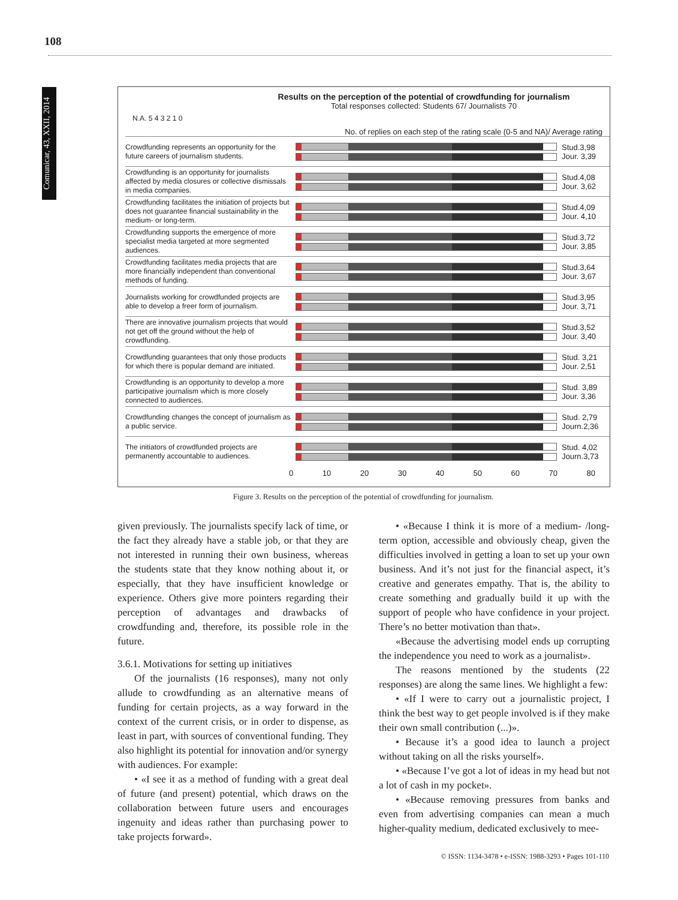108
Comunicar, 43, XXII, 2014
Results on the perception of the potential of crowdfunding for journalism
Total responses collected: Students 67/ Journalists 70
N.A. 5 4 3 2 1 0
No. of replies on each step of the rating scale (0-5 and NA)/ Average rating
Crowdfunding represents an opportunity for the future careers of journalism students.
Stud.3,98
Jour. 3,39
Crowdfunding is an opportunity for journalists affected by media closures or collective dismissals in media companies.
Stud.4,08
Jour. 3,62
Crowdfunding facilitates the initiation of projects but does not guarantee financial sustainability in the medium- or long-term.
Stud.4,09
Jour. 4,10
Crowdfunding supports the emergence of more specialist media targeted at more segmented audiences.
Stud.3,72
Jour. 3,85
Crowdfunding facilitates media projects that are more financially independent than conventional methods of funding.
Stud.3,64
Jour. 3,67
Journalists working for crowdfunded projects are able to develop a freer form of journalism.
Stud.3,95
Jour. 3,71
There are innovative journalism projects that would not get off the ground without the help of crowdfunding.
Stud.3,52
Jour. 3,40
Crowdfunding guarantees that only those products for which there is popular demand are initiated.
Stud. 3,21
Jour. 2,51
Crowdfunding is an opportunity to develop a more participative journalism which is more closely connected to audiences.
Stud. 3,89
Jour. 3,36
Crowdfunding changes the concept of journalism as a public service.
Stud. 2,79
Journ.2,36
The initiators of crowdfunded projects are permanently accountable to audiences.
Stud. 4,02
Journ.3,73
0 10 20 30 40 50 60 70 80
Figure 3. Results on the perception of the potential of crowdfunding for journalism.
given previously. The journalists specify lack of time, or the fact they already have a stable job, or that they are not interested in running their own business, whereas the students state that they know nothing about it, or especially, that they have insufficient knowledge or experience. Others give more pointers regarding their perception of advantages and drawbacks of crowdfunding and, therefore, its possible role in the future.
3.6.1. Motivations for setting up initiatives
Of the journalists (16 responses), many not only allude to crowdfunding as an alternative means of funding for certain projects, as a way forward in the context of the current crisis, or in order to dispense, as least in part, with sources of conventional funding. They also highlight its potential for innovation and/or synergy with audiences. For example:
• «I see it as a method of funding with a great deal of future (and present) potential, which draws on the collaboration between future users and encourages ingenuity and ideas rather than purchasing power to take projects forward».
• «Because I think it is more of a medium- /long-term option, accessible and obviously cheap, given the difficulties involved in getting a loan to set up your own business. And it’s not just for the financial aspect, it’s creative and generates empathy. That is, the ability to create something and gradually build it up with the support of people who have confidence in your project. There’s no better motivation than that».
«Because the advertising model ends up corrupting the independence you need to work as a journalist».
The reasons mentioned by the students (22 responses) are along the same lines. We highlight a few:
• «If I were to carry out a journalistic project, I think the best way to get people involved is if they make their own small contribution (...)».
• Because it’s a good idea to launch a project without taking on all the risks yourself».
• «Because I’ve got a lot of ideas in my head but not a lot of cash in my pocket».
• «Because removing pressures from banks and even from advertising companies can mean a much higher-quality medium, dedicated exclusively to mee-
© ISSN: 1134-3478 • e-ISSN: 1988-3293 • Pages 101-110